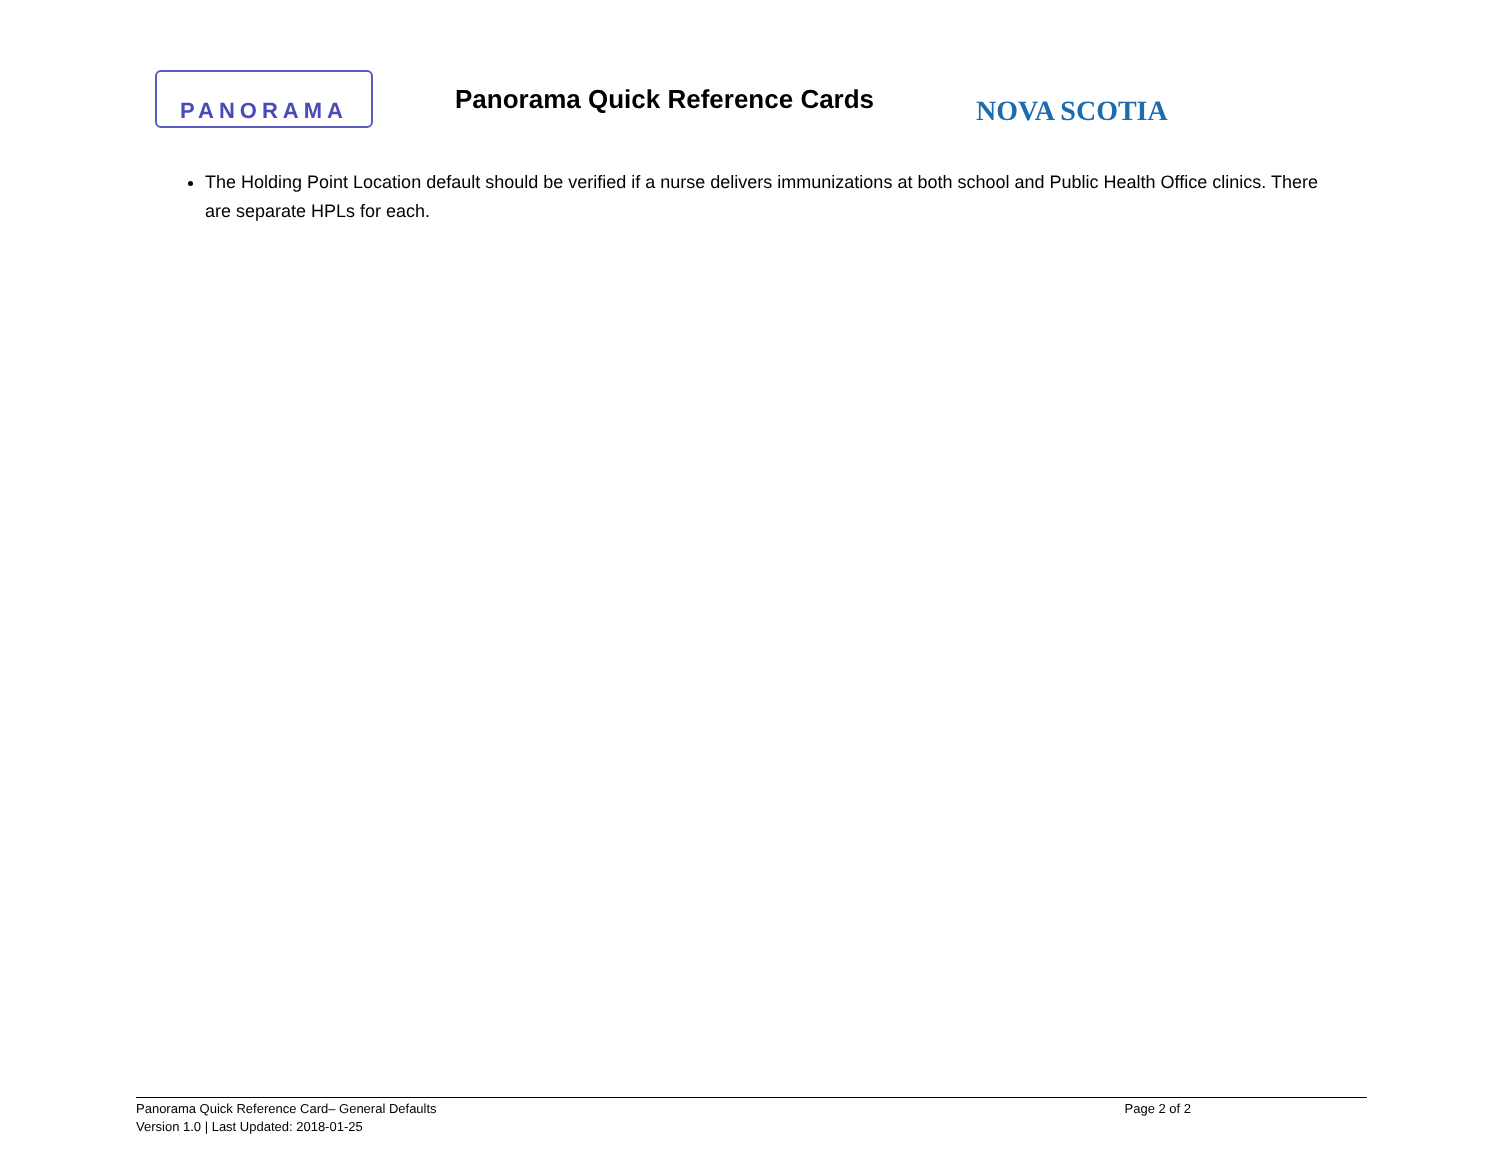PANORAMA
Panorama Quick Reference Cards
NOVA SCOTIA
The Holding Point Location default should be verified if a nurse delivers immunizations at both school and Public Health Office clinics. There are separate HPLs for each.
Panorama Quick Reference Card– General Defaults Page 2 of 2
Version 1.0 | Last Updated: 2018-01-25